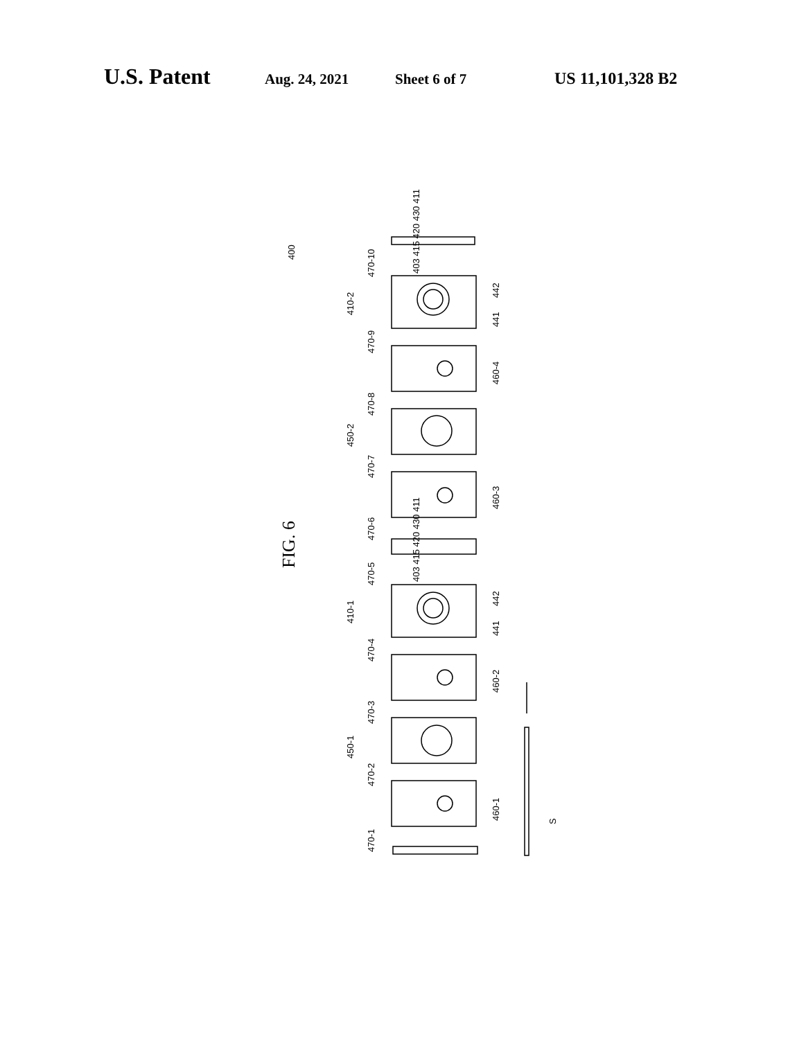U.S. Patent Aug. 24, 2021 Sheet 6 of 7 US 11,101,328 B2
FIG. 6
400
470-10
410-2
470-9
470-8
450-2
470-7
470-6
470-5
410-1
470-4
470-3
450-1
470-2
470-1
403 415 420 430 411
403 415 420 430 411
442
441
460-4
460-3
442
441
460-2
460-1
S